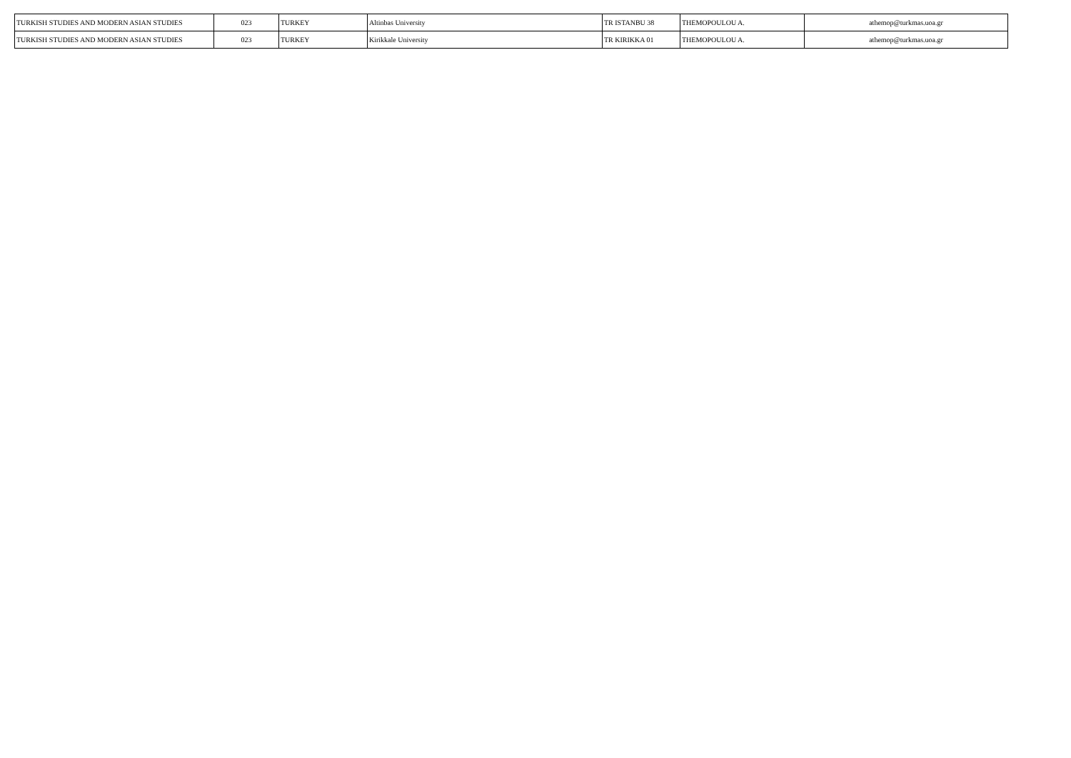| TURKISH STUDIES AND MODERN ASIAN STUDIES | 023 | TURKEY | Altinbas University | TR ISTANBU 38 | THEMOPOULOU A. | athemop@turkmas.uoa.gr |
| TURKISH STUDIES AND MODERN ASIAN STUDIES | 023 | TURKEY | Kirikkale University | TR KIRIKKA 01 | THEMOPOULOU A. | athemop@turkmas.uoa.gr |